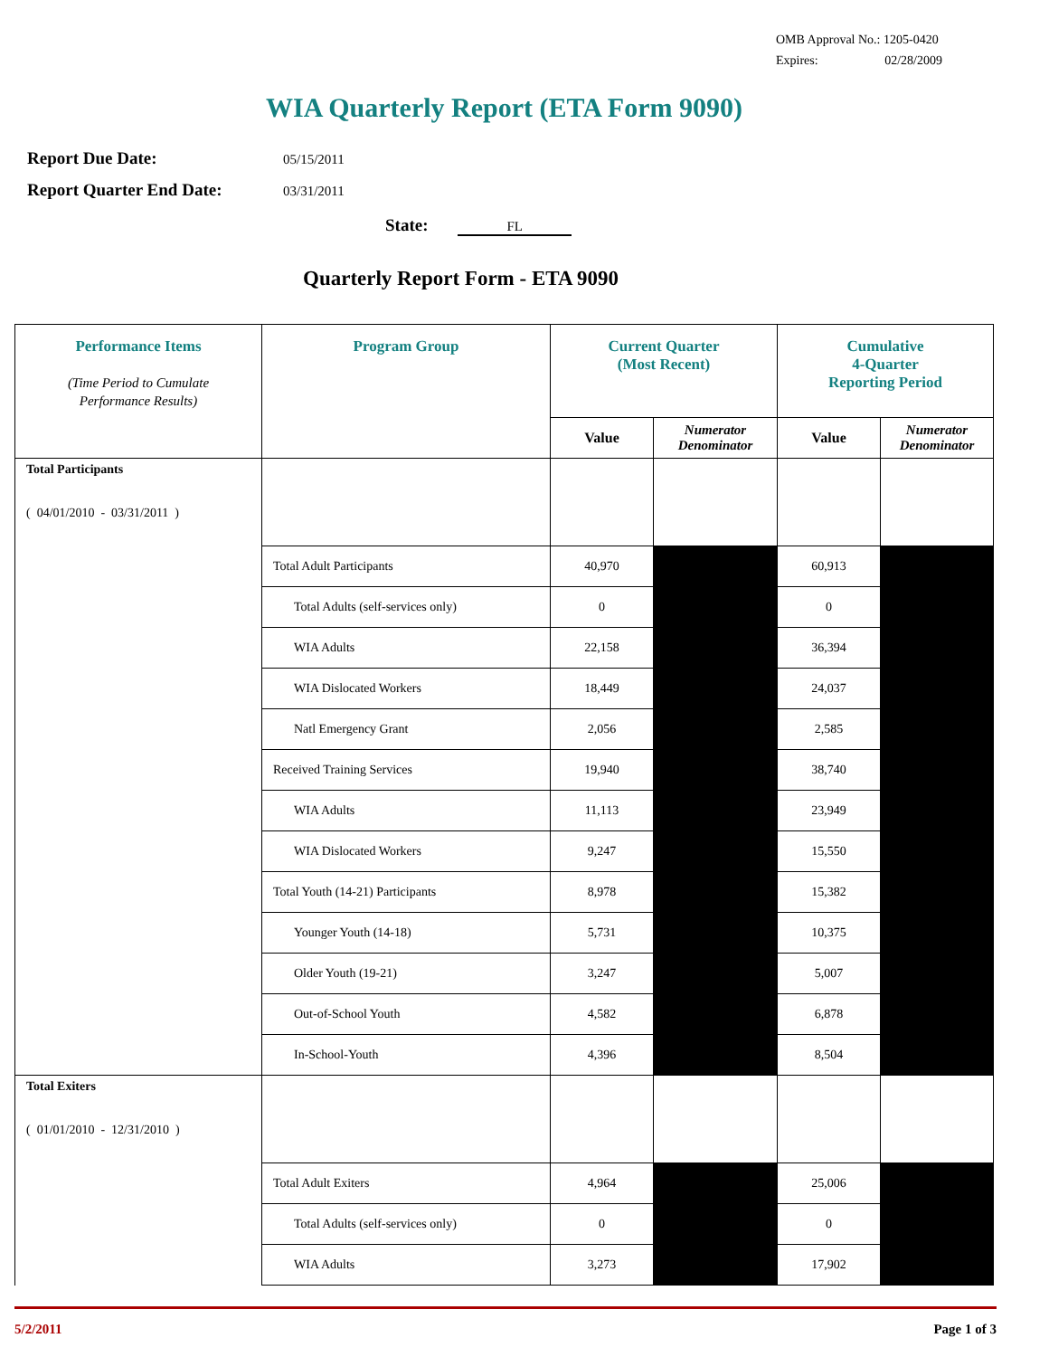OMB Approval No.: 1205-0420
Expires: 02/28/2009
WIA Quarterly Report (ETA Form 9090)
Report Due Date: 05/15/2011
Report Quarter End Date: 03/31/2011
State: FL
Quarterly Report Form - ETA 9090
| Performance Items (Time Period to Cumulate Performance Results) | Program Group | Current Quarter (Most Recent) | | Cumulative 4-Quarter Reporting Period | |
| --- | --- | --- | --- | --- | --- |
| | | Value | Numerator Denominator | Value | Numerator Denominator |
| Total Participants ( 04/01/2010 - 03/31/2011 ) | | | | | |
| | Total Adult Participants | 40,970 | | 60,913 | |
| | Total Adults (self-services only) | 0 | | 0 | |
| | WIA Adults | 22,158 | | 36,394 | |
| | WIA Dislocated Workers | 18,449 | | 24,037 | |
| | Natl Emergency Grant | 2,056 | | 2,585 | |
| | Received Training Services | 19,940 | | 38,740 | |
| | WIA Adults | 11,113 | | 23,949 | |
| | WIA Dislocated Workers | 9,247 | | 15,550 | |
| | Total Youth (14-21) Participants | 8,978 | | 15,382 | |
| | Younger Youth (14-18) | 5,731 | | 10,375 | |
| | Older Youth (19-21) | 3,247 | | 5,007 | |
| | Out-of-School Youth | 4,582 | | 6,878 | |
| | In-School-Youth | 4,396 | | 8,504 | |
| Total Exiters ( 01/01/2010 - 12/31/2010 ) | | | | | |
| | Total Adult Exiters | 4,964 | | 25,006 | |
| | Total Adults (self-services only) | 0 | | 0 | |
| | WIA Adults | 3,273 | | 17,902 | |
5/2/2011 Page 1 of 3